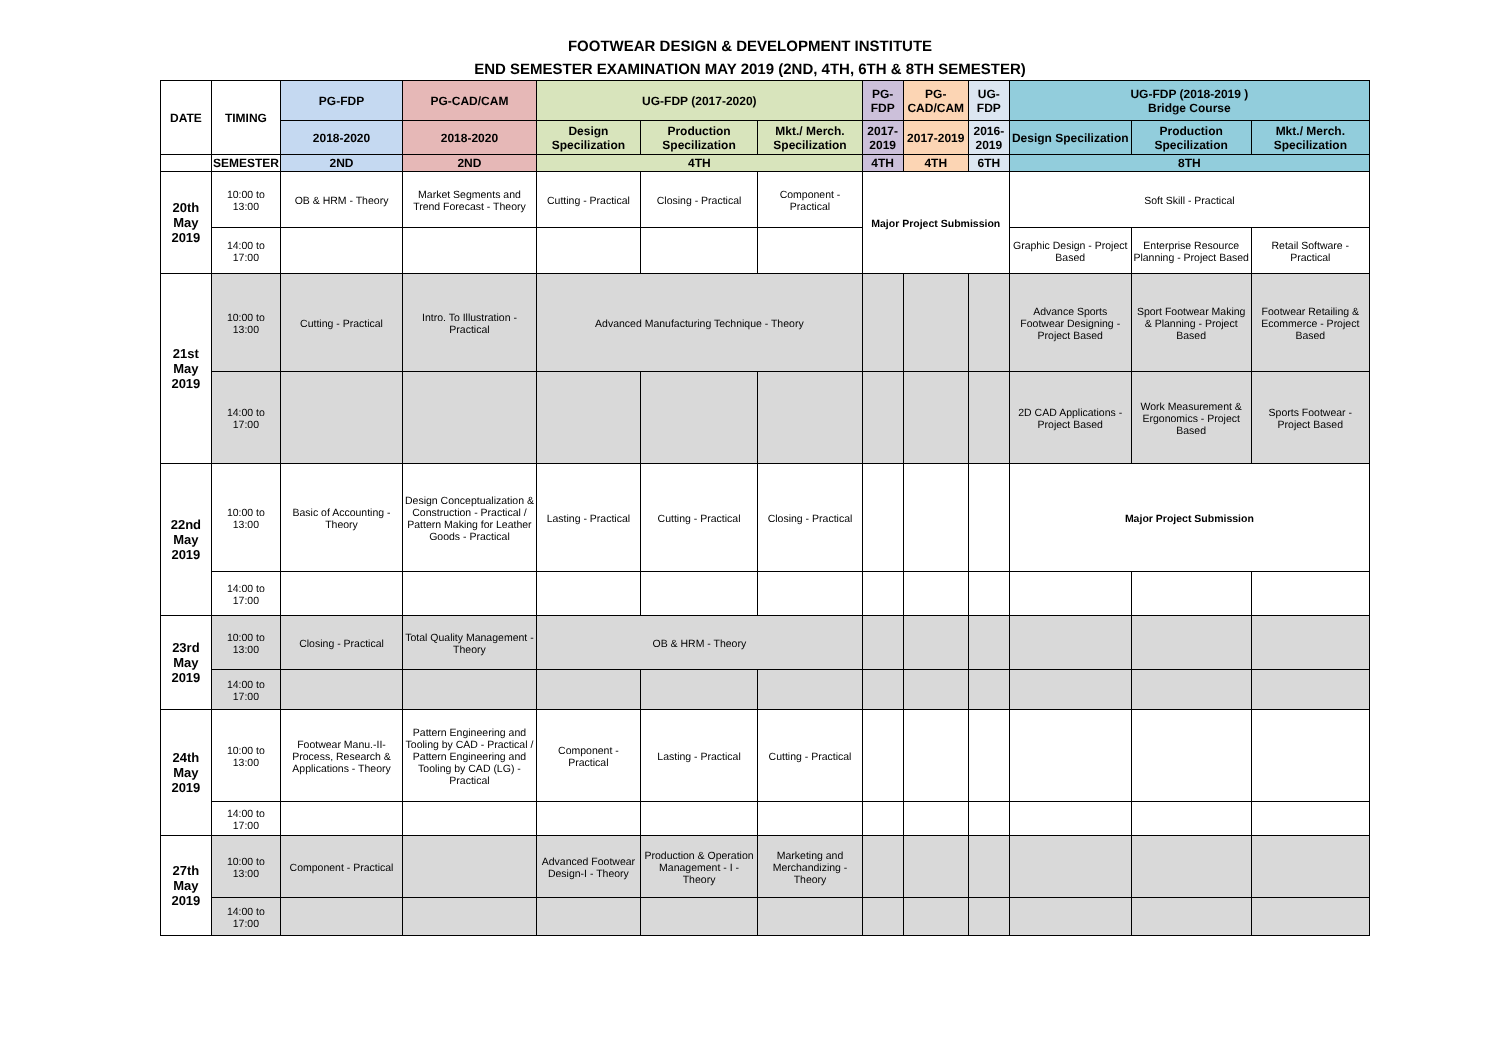FOOTWEAR DESIGN & DEVELOPMENT INSTITUTE
END SEMESTER EXAMINATION MAY 2019 (2ND, 4TH, 6TH & 8TH SEMESTER)
| DATE | TIMING | PG-FDP | PG-CAD/CAM | UG-FDP (2017-2020) | | | PG-FDP | PG-CAD/CAM | UG-FDP | UG-FDP (2018-2019 ) Bridge Course | | |
| --- | --- | --- | --- | --- | --- | --- | --- | --- | --- | --- | --- | --- |
| | | 2018-2020 | 2018-2020 | Design Specilization | Production Specilization | Mkt./ Merch. Specilization | 2017-2019 | 2017-2019 | 2016-2019 | Design Specilization | Production Specilization | Mkt./ Merch. Specilization |
| | SEMESTER | 2ND | 2ND | 4TH | | | 4TH | 4TH | 6TH | 8TH | | |
| 20th May 2019 | 10:00 to 13:00 | OB & HRM - Theory | Market Segments and Trend Forecast - Theory | Cutting - Practical | Closing - Practical | Component - Practical | Major Project Submission | | | Soft Skill - Practical | | |
| | 14:00 to 17:00 | | | | | | | | | Graphic Design - Project Based | Enterprise Resource Planning - Project Based | Retail Software - Practical |
| 21st May 2019 | 10:00 to 13:00 | Cutting - Practical | Intro. To Illustration - Practical | Advanced Manufacturing Technique - Theory | | | | | | Advance Sports Footwear Designing - Project Based | Sport Footwear Making & Planning - Project Based | Footwear Retailing & Ecommerce - Project Based |
| | 14:00 to 17:00 | | | | | | | | | 2D CAD Applications - Project Based | Work Measurement & Ergonomics - Project Based | Sports Footwear - Project Based |
| 22nd May 2019 | 10:00 to 13:00 | Basic of Accounting - Theory | Design Conceptualization & Construction - Practical / Pattern Making for Leather Goods - Practical | Lasting - Practical | Cutting - Practical | Closing - Practical | | | | Major Project Submission | | |
| | 14:00 to 17:00 | | | | | | | | | | | |
| 23rd May 2019 | 10:00 to 13:00 | Closing - Practical | Total Quality Management - Theory | OB & HRM - Theory | | | | | | | | |
| | 14:00 to 17:00 | | | | | | | | | | | |
| 24th May 2019 | 10:00 to 13:00 | Footwear Manu.-II- Process, Research & Applications - Theory | Pattern Engineering and Tooling by CAD - Practical / Pattern Engineering and Tooling by CAD (LG) - Practical | Component - Practical | Lasting - Practical | Cutting - Practical | | | | | | |
| | 14:00 to 17:00 | | | | | | | | | | | |
| 27th May 2019 | 10:00 to 13:00 | Component - Practical | | Advanced Footwear Design-I - Theory | Production & Operation Management - I - Theory | Marketing and Merchandizing - Theory | | | | | | |
| | 14:00 to 17:00 | | | | | | | | | | | |